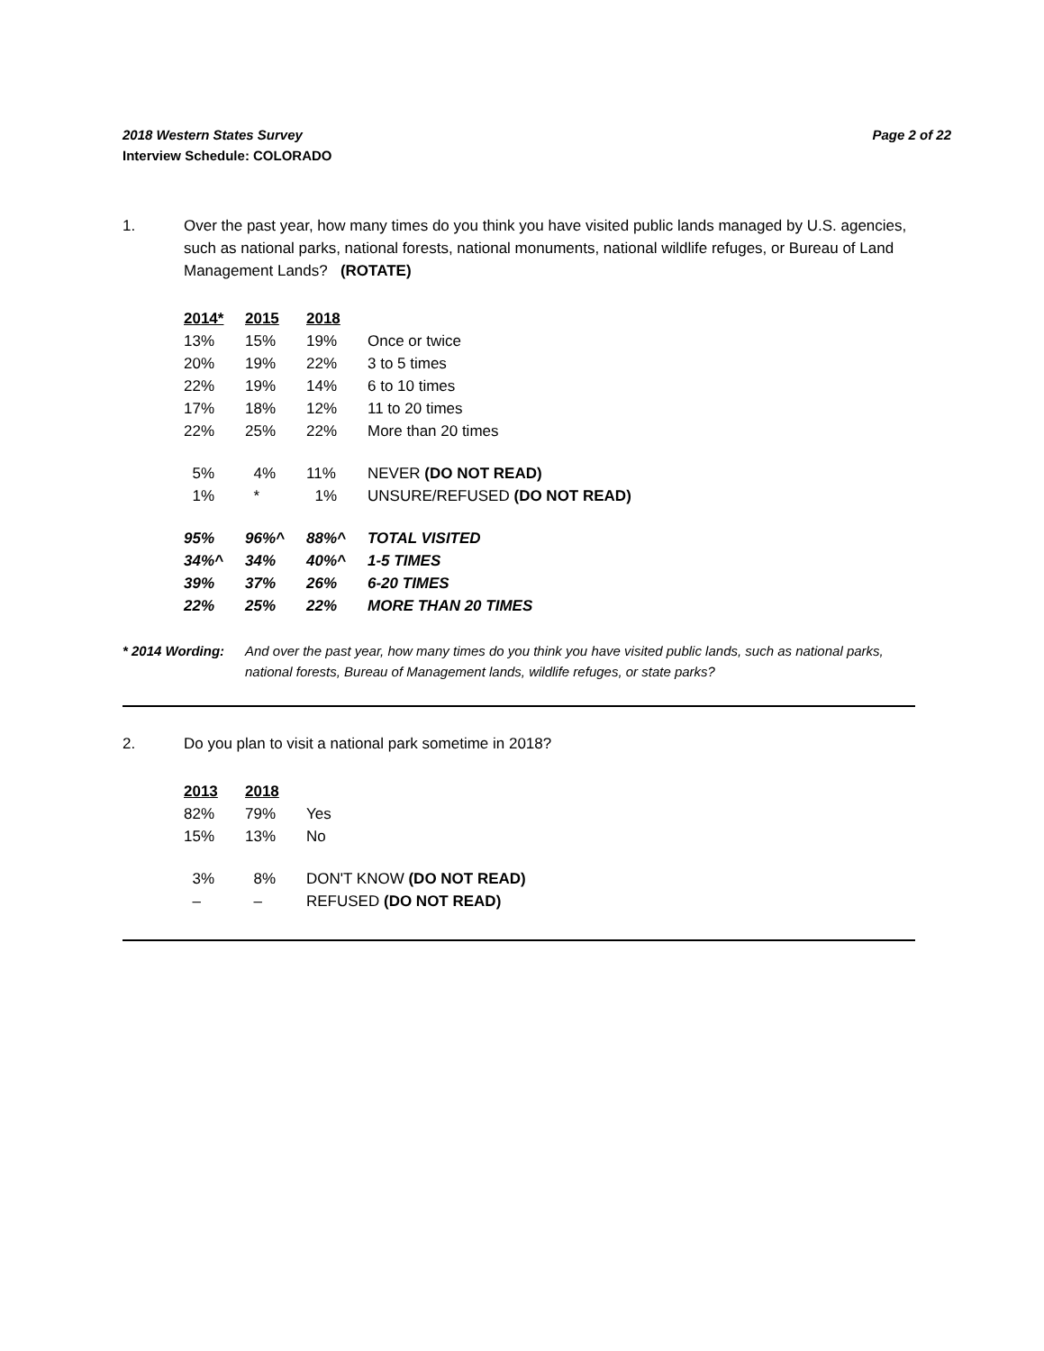Page 2 of 22 2018 Western States Survey
Interview Schedule: COLORADO
1. Over the past year, how many times do you think you have visited public lands managed by U.S. agencies, such as national parks, national forests, national monuments, national wildlife refuges, or Bureau of Land Management Lands? (ROTATE)
| 2014* | 2015 | 2018 | |
| 13% | 15% | 19% | Once or twice |
| 20% | 19% | 22% | 3 to 5 times |
| 22% | 19% | 14% | 6 to 10 times |
| 17% | 18% | 12% | 11 to 20 times |
| 22% | 25% | 22% | More than 20 times |
| 5% | 4% | 11% | NEVER (DO NOT READ) |
| 1% | * | 1% | UNSURE/REFUSED (DO NOT READ) |
| 95% | 96%^ | 88%^ | TOTAL VISITED |
| 34%^ | 34% | 40%^ | 1-5 TIMES |
| 39% | 37% | 26% | 6-20 TIMES |
| 22% | 25% | 22% | MORE THAN 20 TIMES |
* 2014 Wording: And over the past year, how many times do you think you have visited public lands, such as national parks, national forests, Bureau of Management lands, wildlife refuges, or state parks?
2. Do you plan to visit a national park sometime in 2018?
| 2013 | 2018 | |
| 82% | 79% | Yes |
| 15% | 13% | No |
| 3% | 8% | DON'T KNOW (DO NOT READ) |
| – | – | REFUSED (DO NOT READ) |